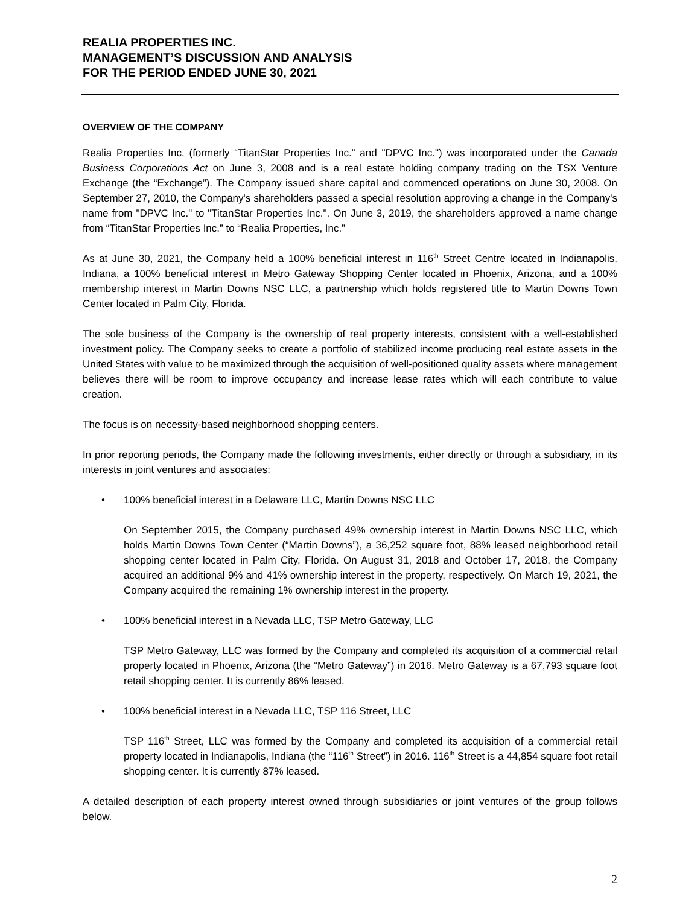REALIA PROPERTIES INC.
MANAGEMENT’S DISCUSSION AND ANALYSIS
FOR THE PERIOD ENDED JUNE 30, 2021
OVERVIEW OF THE COMPANY
Realia Properties Inc. (formerly “TitanStar Properties Inc.” and "DPVC Inc.") was incorporated under the Canada Business Corporations Act on June 3, 2008 and is a real estate holding company trading on the TSX Venture Exchange (the “Exchange”). The Company issued share capital and commenced operations on June 30, 2008. On September 27, 2010, the Company's shareholders passed a special resolution approving a change in the Company's name from "DPVC Inc." to "TitanStar Properties Inc.". On June 3, 2019, the shareholders approved a name change from “TitanStar Properties Inc.” to “Realia Properties, Inc.”
As at June 30, 2021, the Company held a 100% beneficial interest in 116<sup>th</sup> Street Centre located in Indianapolis, Indiana, a 100% beneficial interest in Metro Gateway Shopping Center located in Phoenix, Arizona, and a 100% membership interest in Martin Downs NSC LLC, a partnership which holds registered title to Martin Downs Town Center located in Palm City, Florida.
The sole business of the Company is the ownership of real property interests, consistent with a well-established investment policy. The Company seeks to create a portfolio of stabilized income producing real estate assets in the United States with value to be maximized through the acquisition of well-positioned quality assets where management believes there will be room to improve occupancy and increase lease rates which will each contribute to value creation.
The focus is on necessity-based neighborhood shopping centers.
In prior reporting periods, the Company made the following investments, either directly or through a subsidiary, in its interests in joint ventures and associates:
• 100% beneficial interest in a Delaware LLC, Martin Downs NSC LLC
On September 2015, the Company purchased 49% ownership interest in Martin Downs NSC LLC, which holds Martin Downs Town Center (“Martin Downs”), a 36,252 square foot, 88% leased neighborhood retail shopping center located in Palm City, Florida. On August 31, 2018 and October 17, 2018, the Company acquired an additional 9% and 41% ownership interest in the property, respectively. On March 19, 2021, the Company acquired the remaining 1% ownership interest in the property.
• 100% beneficial interest in a Nevada LLC, TSP Metro Gateway, LLC
TSP Metro Gateway, LLC was formed by the Company and completed its acquisition of a commercial retail property located in Phoenix, Arizona (the “Metro Gateway”) in 2016. Metro Gateway is a 67,793 square foot retail shopping center. It is currently 86% leased.
• 100% beneficial interest in a Nevada LLC, TSP 116 Street, LLC
TSP 116<sup>th</sup> Street, LLC was formed by the Company and completed its acquisition of a commercial retail property located in Indianapolis, Indiana (the “116<sup>th</sup> Street”) in 2016. 116<sup>th</sup> Street is a 44,854 square foot retail shopping center. It is currently 87% leased.
A detailed description of each property interest owned through subsidiaries or joint ventures of the group follows below.
2